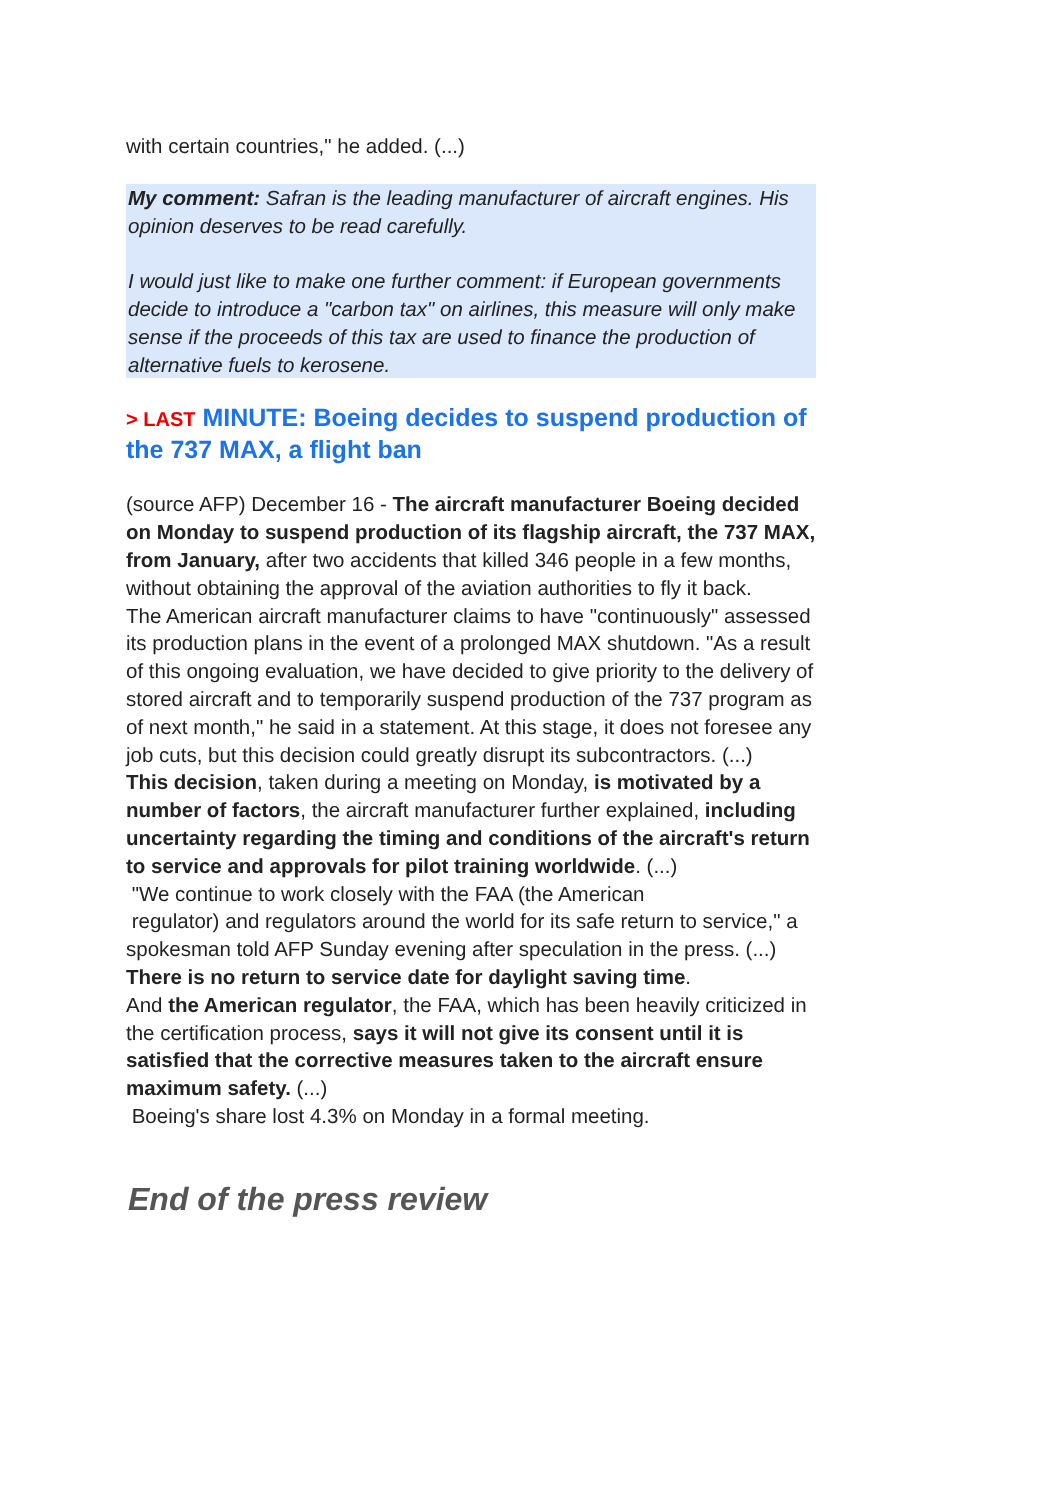with certain countries," he added. (...)
My comment: Safran is the leading manufacturer of aircraft engines. His opinion deserves to be read carefully.
I would just like to make one further comment: if European governments decide to introduce a "carbon tax" on airlines, this measure will only make sense if the proceeds of this tax are used to finance the production of alternative fuels to kerosene.
> LAST MINUTE: Boeing decides to suspend production of the 737 MAX, a flight ban
(source AFP) December 16 - The aircraft manufacturer Boeing decided on Monday to suspend production of its flagship aircraft, the 737 MAX, from January, after two accidents that killed 346 people in a few months, without obtaining the approval of the aviation authorities to fly it back.
The American aircraft manufacturer claims to have "continuously" assessed its production plans in the event of a prolonged MAX shutdown. "As a result of this ongoing evaluation, we have decided to give priority to the delivery of stored aircraft and to temporarily suspend production of the 737 program as of next month," he said in a statement. At this stage, it does not foresee any job cuts, but this decision could greatly disrupt its subcontractors. (...)
This decision, taken during a meeting on Monday, is motivated by a number of factors, the aircraft manufacturer further explained, including uncertainty regarding the timing and conditions of the aircraft's return to service and approvals for pilot training worldwide. (...)
"We continue to work closely with the FAA (the American
regulator) and regulators around the world for its safe return to service," a spokesman told AFP Sunday evening after speculation in the press. (...)
There is no return to service date for daylight saving time.
And the American regulator, the FAA, which has been heavily criticized in the certification process, says it will not give its consent until it is satisfied that the corrective measures taken to the aircraft ensure maximum safety. (...)
Boeing's share lost 4.3% on Monday in a formal meeting.
End of the press review